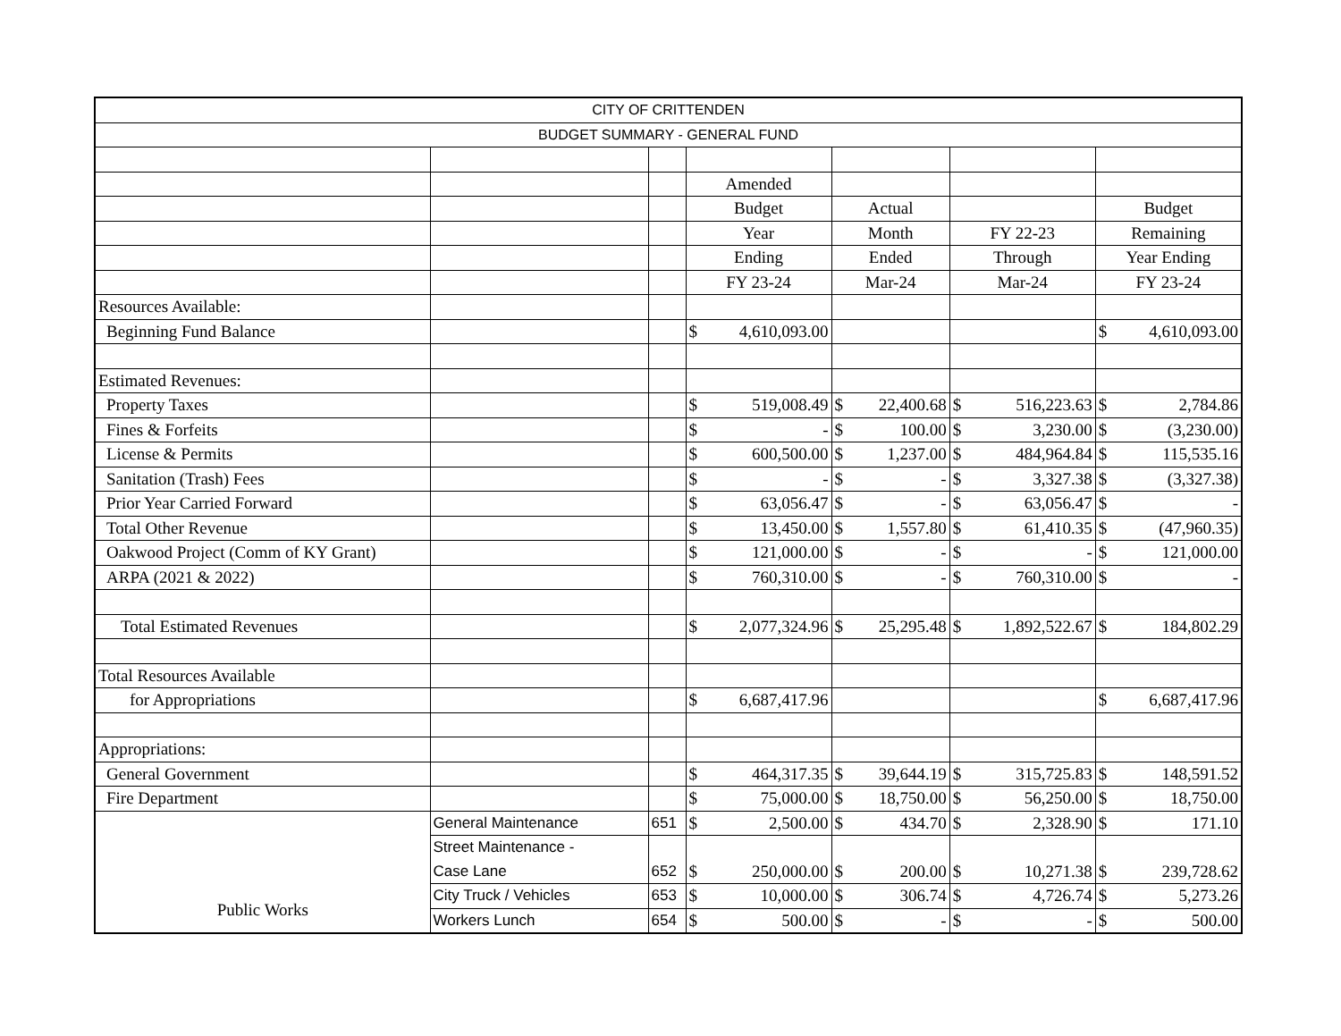| CITY OF CRITTENDEN | | | | | | | | | | |
| BUDGET SUMMARY - GENERAL FUND | | | | | | | | | | |
| | | | Amended | | | | | | | |
| | | | Budget | | Actual | | | | Budget | |
| | | | Year | | Month | | FY 22-23 | | Remaining | |
| | | | Ending | | Ended | | Through | | Year Ending | |
| | | | FY 23-24 | | Mar-24 | | Mar-24 | | FY 23-24 | |
| Resources Available: | | | | | | | | | | |
| Beginning Fund Balance | | | $ | 4,610,093.00 | | | | | $ | 4,610,093.00 |
| Estimated Revenues: | | | | | | | | | | |
| Property Taxes | | | $ | 519,008.49 | $ | 22,400.68 | $ | 516,223.63 | $ | 2,784.86 |
| Fines & Forfeits | | | $ | - | $ | 100.00 | $ | 3,230.00 | $ | (3,230.00) |
| License & Permits | | | $ | 600,500.00 | $ | 1,237.00 | $ | 484,964.84 | $ | 115,535.16 |
| Sanitation (Trash) Fees | | | $ | - | $ | - | $ | 3,327.38 | $ | (3,327.38) |
| Prior Year Carried Forward | | | $ | 63,056.47 | $ | - | $ | 63,056.47 | $ | - |
| Total Other Revenue | | | $ | 13,450.00 | $ | 1,557.80 | $ | 61,410.35 | $ | (47,960.35) |
| Oakwood Project (Comm of KY Grant) | | | $ | 121,000.00 | $ | - | $ | - | $ | 121,000.00 |
| ARPA (2021 & 2022) | | | $ | 760,310.00 | $ | - | $ | 760,310.00 | $ | - |
| Total Estimated Revenues | | | $ | 2,077,324.96 | $ | 25,295.48 | $ | 1,892,522.67 | $ | 184,802.29 |
| Total Resources Available | | | | | | | | | | |
| for Appropriations | | | $ | 6,687,417.96 | | | | | $ | 6,687,417.96 |
| Appropriations: | | | | | | | | | | |
| General Government | | | $ | 464,317.35 | $ | 39,644.19 | $ | 315,725.83 | $ | 148,591.52 |
| Fire Department | | | $ | 75,000.00 | $ | 18,750.00 | $ | 56,250.00 | $ | 18,750.00 |
| Public Works | General Maintenance | 651 | $ | 2,500.00 | $ | 434.70 | $ | 2,328.90 | $ | 171.10 |
| | Street Maintenance - | | | | | | | | | |
| | Case Lane | 652 | $ | 250,000.00 | $ | 200.00 | $ | 10,271.38 | $ | 239,728.62 |
| | City Truck / Vehicles | 653 | $ | 10,000.00 | $ | 306.74 | $ | 4,726.74 | $ | 5,273.26 |
| | Workers Lunch | 654 | $ | 500.00 | $ | - | $ | - | $ | 500.00 |